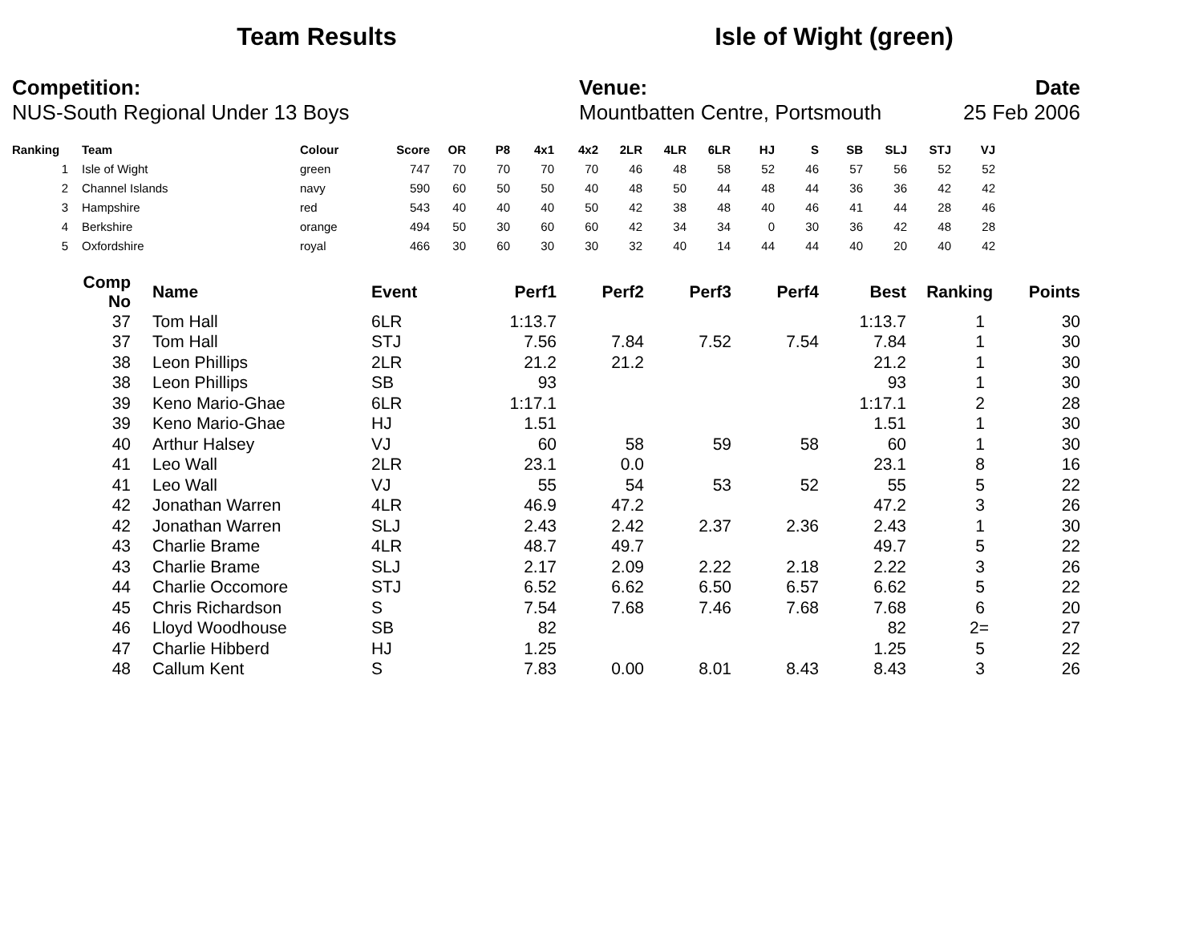Team Results Isle of Wight (green)
Competition:
NUS-South Regional Under 13 Boys
Venue:
Mountbatten Centre, Portsmouth
Date
25 Feb 2006
| Ranking | | Team | Colour | Score | OR | P8 | 4x1 | 4x2 | 2LR | 4LR | 6LR | HJ | S | SB | SLJ | STJ | VJ |
| --- | --- | --- | --- | --- | --- | --- | --- | --- | --- | --- | --- | --- | --- | --- | --- | --- | --- |
| 1 | | Isle of Wight | green | 747 | 70 | 70 | 70 | 70 | 46 | 48 | 58 | 52 | 46 | 57 | 56 | 52 | 52 |
| 2 | | Channel Islands | navy | 590 | 60 | 50 | 50 | 40 | 48 | 50 | 44 | 48 | 44 | 36 | 36 | 42 | 42 |
| 3 | | Hampshire | red | 543 | 40 | 40 | 40 | 50 | 42 | 38 | 48 | 40 | 46 | 41 | 44 | 28 | 46 |
| 4 | | Berkshire | orange | 494 | 50 | 30 | 60 | 60 | 42 | 34 | 34 | 0 | 30 | 36 | 42 | 48 | 28 |
| 5 | | Oxfordshire | royal | 466 | 30 | 60 | 30 | 30 | 32 | 40 | 14 | 44 | 44 | 40 | 20 | 40 | 42 |
| Comp No | | Name | Event | Perf1 | Perf2 | Perf3 | Perf4 | Best | Ranking | Points |
| --- | --- | --- | --- | --- | --- | --- | --- | --- | --- | --- |
| 37 | | Tom Hall | 6LR | 1:13.7 | | | | 1:13.7 | 1 | 30 |
| 37 | | Tom Hall | STJ | 7.56 | 7.84 | 7.52 | 7.54 | 7.84 | 1 | 30 |
| 38 | | Leon Phillips | 2LR | 21.2 | 21.2 | | | 21.2 | 1 | 30 |
| 38 | | Leon Phillips | SB | 93 | | | | 93 | 1 | 30 |
| 39 | | Keno Mario-Ghae | 6LR | 1:17.1 | | | | 1:17.1 | 2 | 28 |
| 39 | | Keno Mario-Ghae | HJ | 1.51 | | | | 1.51 | 1 | 30 |
| 40 | | Arthur Halsey | VJ | 60 | 58 | 59 | 58 | 60 | 1 | 30 |
| 41 | | Leo Wall | 2LR | 23.1 | 0.0 | | | 23.1 | 8 | 16 |
| 41 | | Leo Wall | VJ | 55 | 54 | 53 | 52 | 55 | 5 | 22 |
| 42 | | Jonathan Warren | 4LR | 46.9 | 47.2 | | | 47.2 | 3 | 26 |
| 42 | | Jonathan Warren | SLJ | 2.43 | 2.42 | 2.37 | 2.36 | 2.43 | 1 | 30 |
| 43 | | Charlie Brame | 4LR | 48.7 | 49.7 | | | 49.7 | 5 | 22 |
| 43 | | Charlie Brame | SLJ | 2.17 | 2.09 | 2.22 | 2.18 | 2.22 | 3 | 26 |
| 44 | | Charlie Occomore | STJ | 6.52 | 6.62 | 6.50 | 6.57 | 6.62 | 5 | 22 |
| 45 | | Chris Richardson | S | 7.54 | 7.68 | 7.46 | 7.68 | 7.68 | 6 | 20 |
| 46 | | Lloyd Woodhouse | SB | 82 | | | | 82 | 2= | 27 |
| 47 | | Charlie Hibberd | HJ | 1.25 | | | | 1.25 | 5 | 22 |
| 48 | | Callum Kent | S | 7.83 | 0.00 | 8.01 | 8.43 | 8.43 | 3 | 26 |